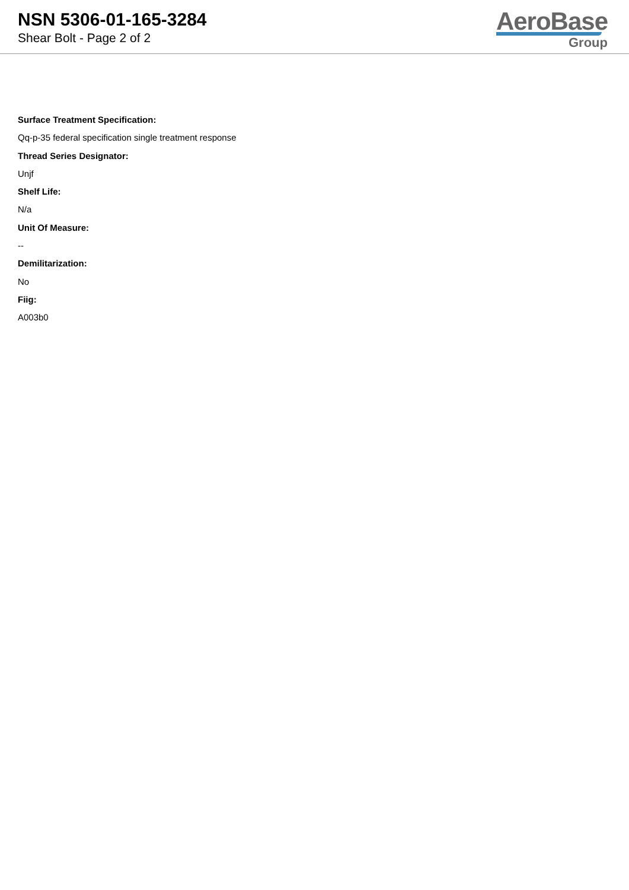NSN 5306-01-165-3284
Shear Bolt - Page 2 of 2
AeroBase
Group
Surface Treatment Specification:
Qq-p-35 federal specification single treatment response
Thread Series Designator:
Unjf
Shelf Life:
N/a
Unit Of Measure:
--
Demilitarization:
No
Fiig:
A003b0